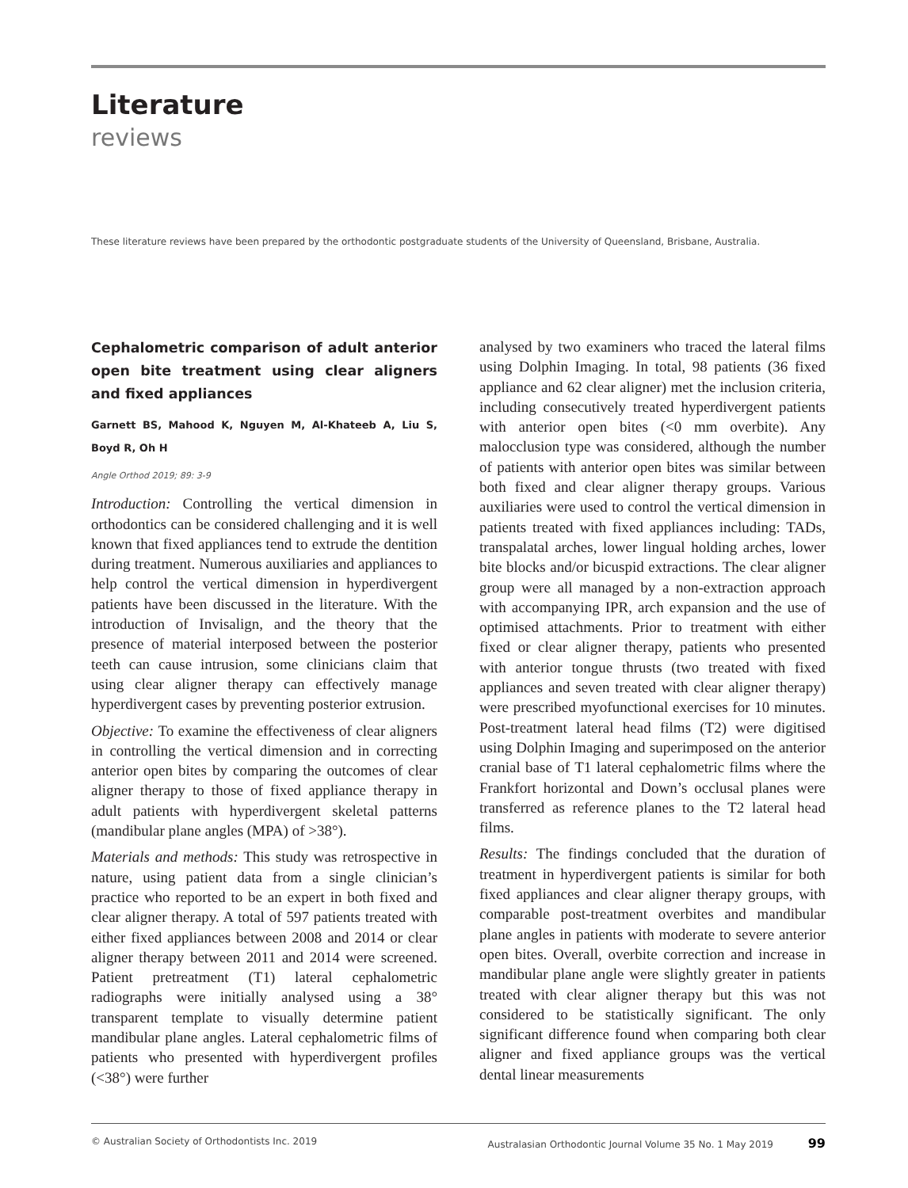Literature
reviews
These literature reviews have been prepared by the orthodontic postgraduate students of the University of Queensland, Brisbane, Australia.
Cephalometric comparison of adult anterior open bite treatment using clear aligners and fixed appliances
Garnett BS, Mahood K, Nguyen M, Al-Khateeb A, Liu S, Boyd R, Oh H
Angle Orthod 2019; 89: 3-9
Introduction: Controlling the vertical dimension in orthodontics can be considered challenging and it is well known that fixed appliances tend to extrude the dentition during treatment. Numerous auxiliaries and appliances to help control the vertical dimension in hyperdivergent patients have been discussed in the literature. With the introduction of Invisalign, and the theory that the presence of material interposed between the posterior teeth can cause intrusion, some clinicians claim that using clear aligner therapy can effectively manage hyperdivergent cases by preventing posterior extrusion.
Objective: To examine the effectiveness of clear aligners in controlling the vertical dimension and in correcting anterior open bites by comparing the outcomes of clear aligner therapy to those of fixed appliance therapy in adult patients with hyperdivergent skeletal patterns (mandibular plane angles (MPA) of >38°).
Materials and methods: This study was retrospective in nature, using patient data from a single clinician’s practice who reported to be an expert in both fixed and clear aligner therapy. A total of 597 patients treated with either fixed appliances between 2008 and 2014 or clear aligner therapy between 2011 and 2014 were screened. Patient pretreatment (T1) lateral cephalometric radiographs were initially analysed using a 38° transparent template to visually determine patient mandibular plane angles. Lateral cephalometric films of patients who presented with hyperdivergent profiles (<38°) were further
analysed by two examiners who traced the lateral films using Dolphin Imaging. In total, 98 patients (36 fixed appliance and 62 clear aligner) met the inclusion criteria, including consecutively treated hyperdivergent patients with anterior open bites (<0 mm overbite). Any malocclusion type was considered, although the number of patients with anterior open bites was similar between both fixed and clear aligner therapy groups. Various auxiliaries were used to control the vertical dimension in patients treated with fixed appliances including: TADs, transpalatal arches, lower lingual holding arches, lower bite blocks and/or bicuspid extractions. The clear aligner group were all managed by a non-extraction approach with accompanying IPR, arch expansion and the use of optimised attachments. Prior to treatment with either fixed or clear aligner therapy, patients who presented with anterior tongue thrusts (two treated with fixed appliances and seven treated with clear aligner therapy) were prescribed myofunctional exercises for 10 minutes. Post-treatment lateral head films (T2) were digitised using Dolphin Imaging and superimposed on the anterior cranial base of T1 lateral cephalometric films where the Frankfort horizontal and Down’s occlusal planes were transferred as reference planes to the T2 lateral head films.
Results: The findings concluded that the duration of treatment in hyperdivergent patients is similar for both fixed appliances and clear aligner therapy groups, with comparable post-treatment overbites and mandibular plane angles in patients with moderate to severe anterior open bites. Overall, overbite correction and increase in mandibular plane angle were slightly greater in patients treated with clear aligner therapy but this was not considered to be statistically significant. The only significant difference found when comparing both clear aligner and fixed appliance groups was the vertical dental linear measurements
© Australian Society of Orthodontists Inc. 2019 Australasian Orthodontic Journal Volume 35 No. 1 May 2019 99